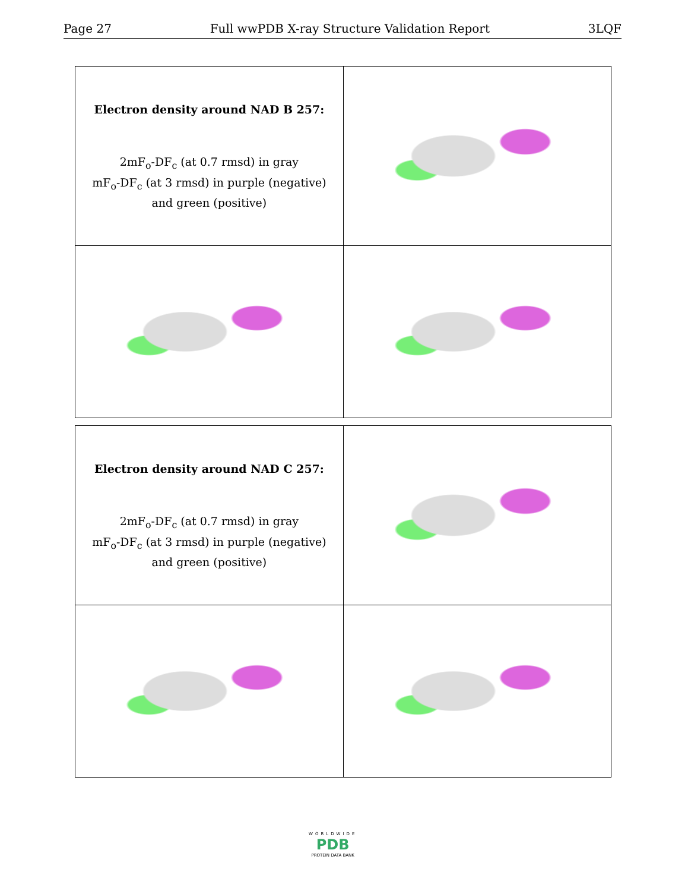Page 27 Full wwPDB X-ray Structure Validation Report 3LQF
| Electron density around NAD B 257: 2mF<sub>o</sub>-DF<sub>c</sub> (at 0.7 rmsd) in gray mF<sub>o</sub>-DF<sub>c</sub> (at 3 rmsd) in purple (negative) and green (positive) | |
| Electron density around NAD C 257: 2mF<sub>o</sub>-DF<sub>c</sub> (at 0.7 rmsd) in gray mF<sub>o</sub>-DF<sub>c</sub> (at 3 rmsd) in purple (negative) and green (positive) | |
WORLDWIDE
PDB
PROTEIN DATA BANK